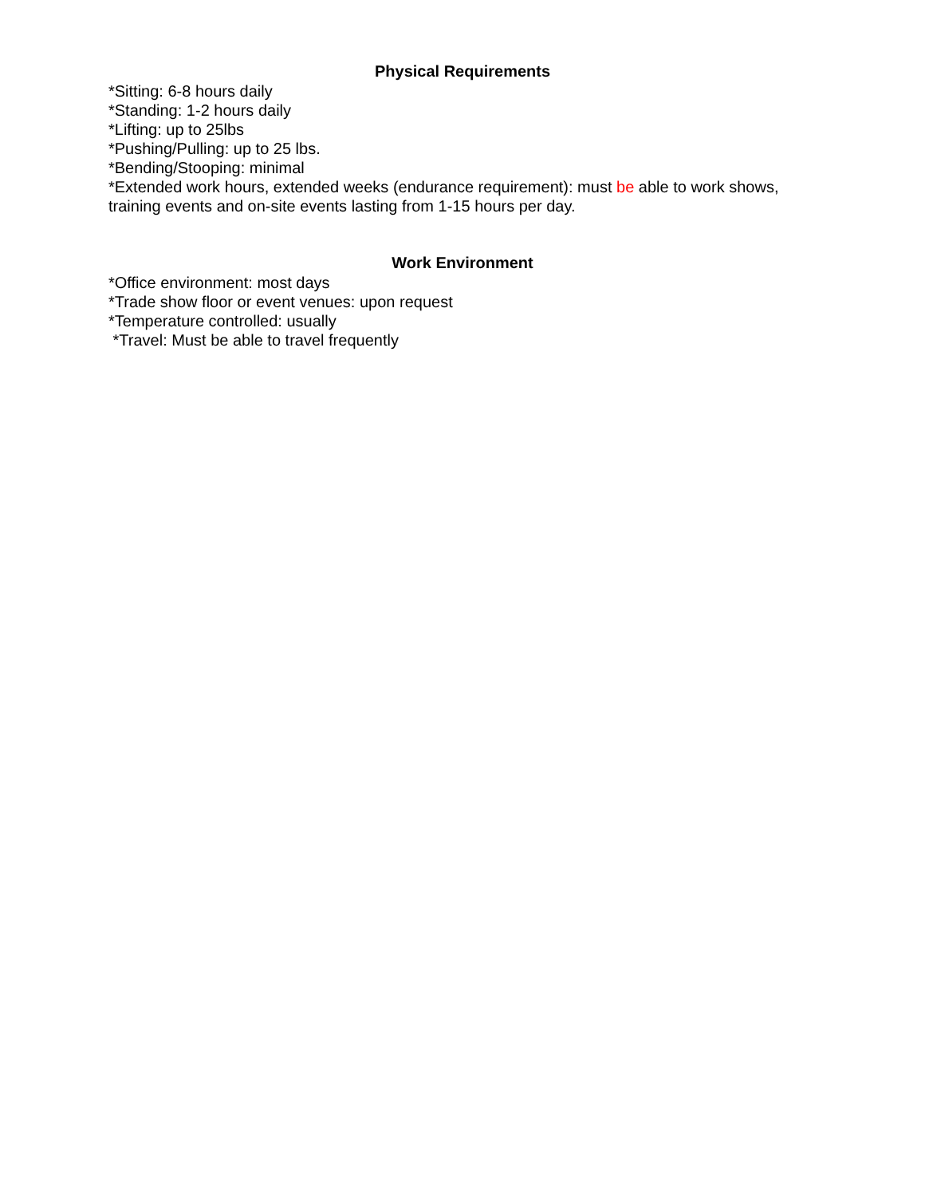Physical Requirements
*Sitting: 6-8 hours daily
*Standing: 1-2 hours daily
*Lifting: up to 25lbs
*Pushing/Pulling: up to 25 lbs.
*Bending/Stooping: minimal
*Extended work hours, extended weeks (endurance requirement): must be able to work shows, training events and on-site events lasting from 1-15 hours per day.
Work Environment
*Office environment: most days
*Trade show floor or event venues: upon request
*Temperature controlled: usually
*Travel: Must be able to travel frequently